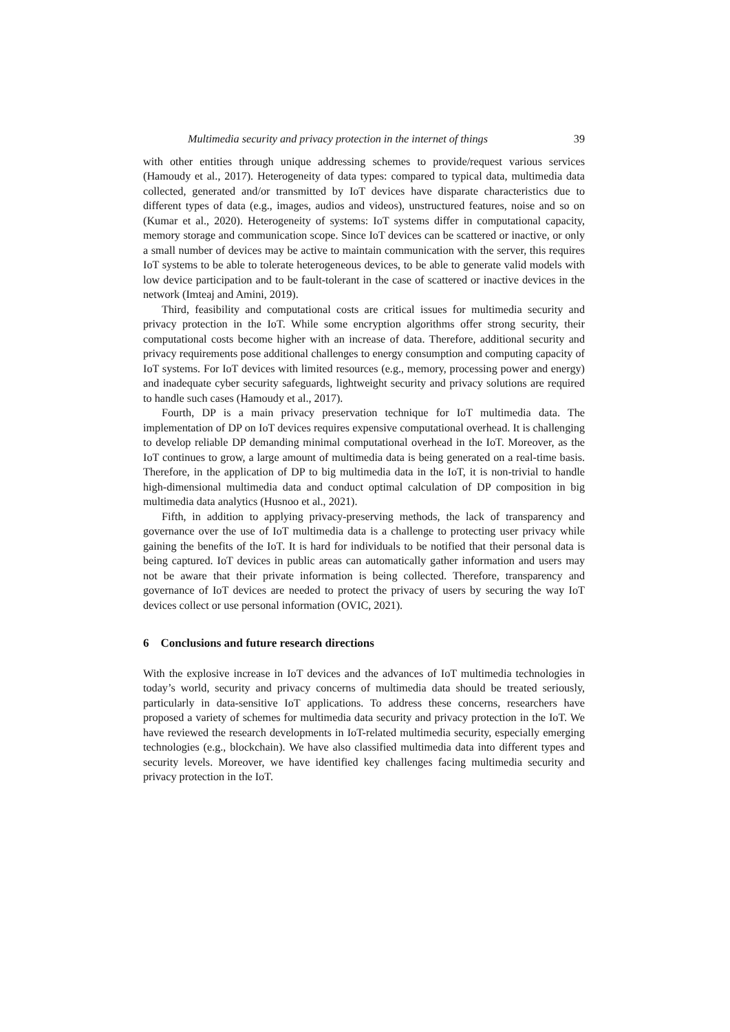Multimedia security and privacy protection in the internet of things 39
with other entities through unique addressing schemes to provide/request various services (Hamoudy et al., 2017). Heterogeneity of data types: compared to typical data, multimedia data collected, generated and/or transmitted by IoT devices have disparate characteristics due to different types of data (e.g., images, audios and videos), unstructured features, noise and so on (Kumar et al., 2020). Heterogeneity of systems: IoT systems differ in computational capacity, memory storage and communication scope. Since IoT devices can be scattered or inactive, or only a small number of devices may be active to maintain communication with the server, this requires IoT systems to be able to tolerate heterogeneous devices, to be able to generate valid models with low device participation and to be fault-tolerant in the case of scattered or inactive devices in the network (Imteaj and Amini, 2019).
Third, feasibility and computational costs are critical issues for multimedia security and privacy protection in the IoT. While some encryption algorithms offer strong security, their computational costs become higher with an increase of data. Therefore, additional security and privacy requirements pose additional challenges to energy consumption and computing capacity of IoT systems. For IoT devices with limited resources (e.g., memory, processing power and energy) and inadequate cyber security safeguards, lightweight security and privacy solutions are required to handle such cases (Hamoudy et al., 2017).
Fourth, DP is a main privacy preservation technique for IoT multimedia data. The implementation of DP on IoT devices requires expensive computational overhead. It is challenging to develop reliable DP demanding minimal computational overhead in the IoT. Moreover, as the IoT continues to grow, a large amount of multimedia data is being generated on a real-time basis. Therefore, in the application of DP to big multimedia data in the IoT, it is non-trivial to handle high-dimensional multimedia data and conduct optimal calculation of DP composition in big multimedia data analytics (Husnoo et al., 2021).
Fifth, in addition to applying privacy-preserving methods, the lack of transparency and governance over the use of IoT multimedia data is a challenge to protecting user privacy while gaining the benefits of the IoT. It is hard for individuals to be notified that their personal data is being captured. IoT devices in public areas can automatically gather information and users may not be aware that their private information is being collected. Therefore, transparency and governance of IoT devices are needed to protect the privacy of users by securing the way IoT devices collect or use personal information (OVIC, 2021).
6 Conclusions and future research directions
With the explosive increase in IoT devices and the advances of IoT multimedia technologies in today’s world, security and privacy concerns of multimedia data should be treated seriously, particularly in data-sensitive IoT applications. To address these concerns, researchers have proposed a variety of schemes for multimedia data security and privacy protection in the IoT. We have reviewed the research developments in IoT-related multimedia security, especially emerging technologies (e.g., blockchain). We have also classified multimedia data into different types and security levels. Moreover, we have identified key challenges facing multimedia security and privacy protection in the IoT.